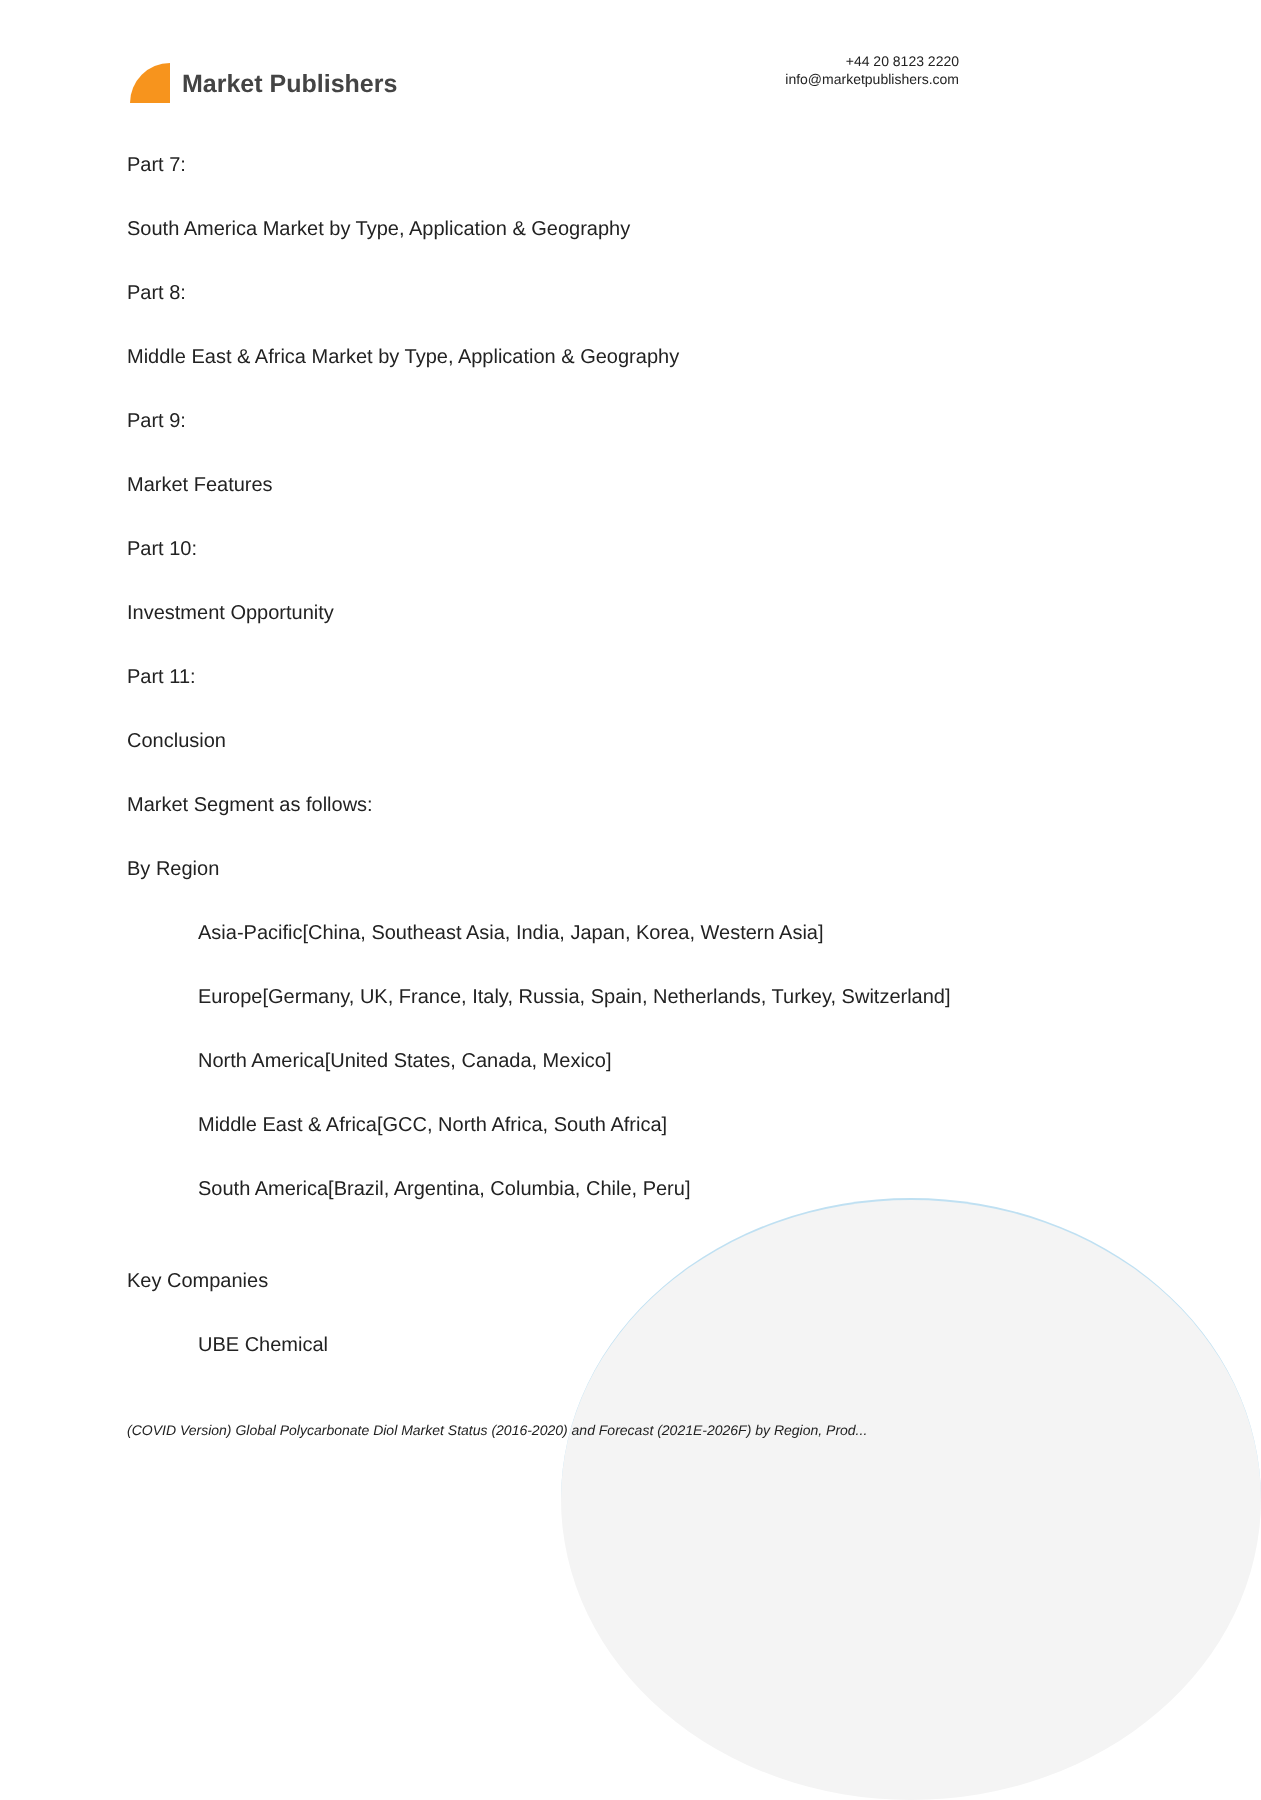Market Publishers
+44 20 8123 2220
info@marketpublishers.com
Part 7:
South America Market by Type, Application & Geography
Part 8:
Middle East & Africa Market by Type, Application & Geography
Part 9:
Market Features
Part 10:
Investment Opportunity
Part 11:
Conclusion
Market Segment as follows:
By Region
Asia-Pacific[China, Southeast Asia, India, Japan, Korea, Western Asia]
Europe[Germany, UK, France, Italy, Russia, Spain, Netherlands, Turkey, Switzerland]
North America[United States, Canada, Mexico]
Middle East & Africa[GCC, North Africa, South Africa]
South America[Brazil, Argentina, Columbia, Chile, Peru]
Key Companies
UBE Chemical
(COVID Version) Global Polycarbonate Diol Market Status (2016-2020) and Forecast (2021E-2026F) by Region, Prod...